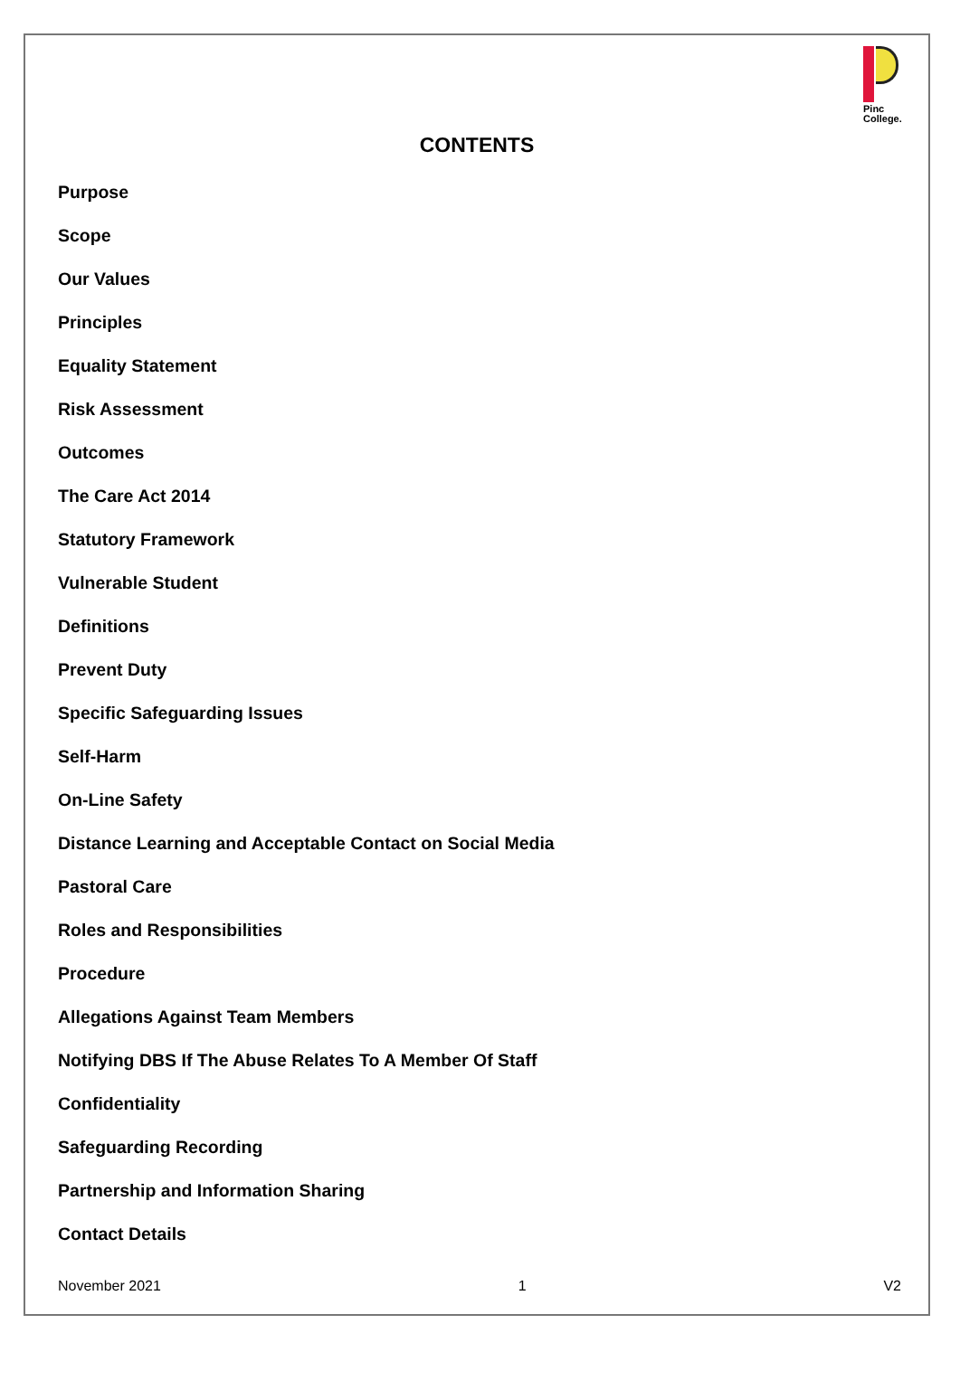Pinc
College.
CONTENTS
Purpose
Scope
Our Values
Principles
Equality Statement
Risk Assessment
Outcomes
The Care Act 2014
Statutory Framework
Vulnerable Student
Definitions
Prevent Duty
Specific Safeguarding Issues
Self-Harm
On-Line Safety
Distance Learning and Acceptable Contact on Social Media
Pastoral Care
Roles and Responsibilities
Procedure
Allegations Against Team Members
Notifying DBS If The Abuse Relates To A Member Of Staff
Confidentiality
Safeguarding Recording
Partnership and Information Sharing
Contact Details
November 2021 1 V2